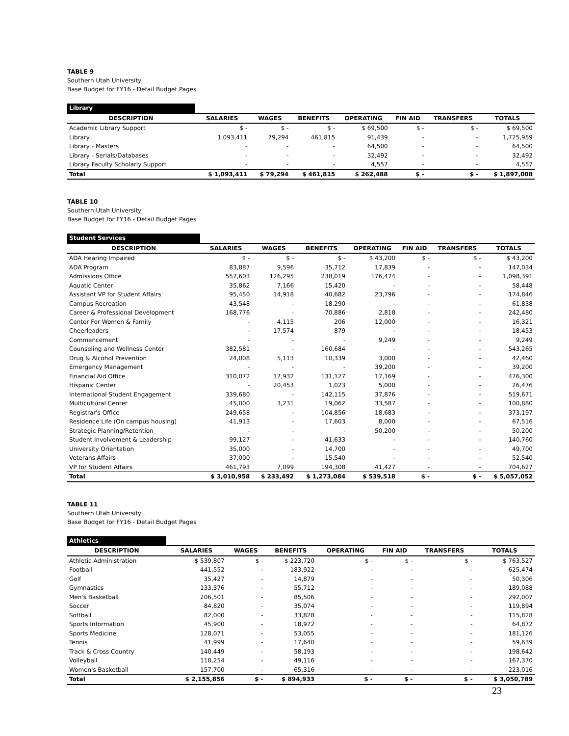TABLE 9
Southern Utah University
Base Budget for FY16 - Detail Budget Pages
| Library | | | | | | | |
| DESCRIPTION | SALARIES | WAGES | BENEFITS | OPERATING | FIN AID | TRANSFERS | TOTALS |
| Academic Library Support | $ - | $ - | $ - | $ 69,500 | $ - | $ - | $ 69,500 |
| Library | 1,093,411 | 79,294 | 461,815 | 91,439 | - | - | 1,725,959 |
| Library - Masters | - | - | - | 64,500 | - | - | 64,500 |
| Library - Serials/Databases | - | - | - | 32,492 | - | - | 32,492 |
| Library Faculty Scholarly Support | - | - | - | 4,557 | - | - | 4,557 |
| Total | $ 1,093,411 | $ 79,294 | $ 461,815 | $ 262,488 | $ - | $ - | $ 1,897,008 |
TABLE 10
Southern Utah University
Base Budget for FY16 - Detail Budget Pages
| Student Services | | | | | | | |
| DESCRIPTION | SALARIES | WAGES | BENEFITS | OPERATING | FIN AID | TRANSFERS | TOTALS |
| ADA Hearing Impaired | $ - | $ - | $ - | $ 43,200 | $ - | $ - | $ 43,200 |
| ADA Program | 83,887 | 9,596 | 35,712 | 17,839 | - | - | 147,034 |
| Admissions Office | 557,603 | 126,295 | 238,019 | 176,474 | - | - | 1,098,391 |
| Aquatic Center | 35,862 | 7,166 | 15,420 | - | - | - | 58,448 |
| Assistant VP for Student Affairs | 95,450 | 14,918 | 40,682 | 23,796 | - | - | 174,846 |
| Campus Recreation | 43,548 | - | 18,290 | - | - | - | 61,838 |
| Career & Professional Development | 168,776 | - | 70,886 | 2,818 | - | - | 242,480 |
| Center For Women & Family | - | 4,115 | 206 | 12,000 | - | - | 16,321 |
| Cheerleaders | - | 17,574 | 879 | - | - | - | 18,453 |
| Commencement | - | - | - | 9,249 | - | - | 9,249 |
| Counseling and Wellness Center | 382,581 | - | 160,684 | - | - | - | 543,265 |
| Drug & Alcohol Prevention | 24,008 | 5,113 | 10,339 | 3,000 | - | - | 42,460 |
| Emergency Management | - | - | - | 39,200 | - | - | 39,200 |
| Financial Aid Office | 310,072 | 17,932 | 131,127 | 17,169 | - | - | 476,300 |
| Hispanic Center | - | 20,453 | 1,023 | 5,000 | - | - | 26,476 |
| International Student Engagement | 339,680 | - | 142,115 | 37,876 | - | - | 519,671 |
| Multicultural Center | 45,000 | 3,231 | 19,062 | 33,587 | - | - | 100,880 |
| Registrar's Office | 249,658 | - | 104,856 | 18,683 | - | - | 373,197 |
| Residence Life (On campus housing) | 41,913 | - | 17,603 | 8,000 | - | - | 67,516 |
| Strategic Planning/Retention | - | - | - | 50,200 | - | - | 50,200 |
| Student Involvement & Leadership | 99,127 | - | 41,633 | - | - | - | 140,760 |
| University Orientation | 35,000 | - | 14,700 | - | - | - | 49,700 |
| Veterans Affairs | 37,000 | - | 15,540 | - | - | - | 52,540 |
| VP for Student Affairs | 461,793 | 7,099 | 194,308 | 41,427 | - | - | 704,627 |
| Total | $ 3,010,958 | $ 233,492 | $ 1,273,084 | $ 539,518 | $ - | $ - | $ 5,057,052 |
TABLE 11
Southern Utah University
Base Budget for FY16 - Detail Budget Pages
| Athletics | | | | | | | |
| DESCRIPTION | SALARIES | WAGES | BENEFITS | OPERATING | FIN AID | TRANSFERS | TOTALS |
| Athletic Administration | $ 539,807 | $ - | $ 223,720 | $ - | $ - | $ - | $ 763,527 |
| Football | 441,552 | - | 183,922 | - | - | - | 625,474 |
| Golf | 35,427 | - | 14,879 | - | - | - | 50,306 |
| Gymnastics | 133,376 | - | 55,712 | - | - | - | 189,088 |
| Men's Basketball | 206,501 | - | 85,506 | - | - | - | 292,007 |
| Soccer | 84,820 | - | 35,074 | - | - | - | 119,894 |
| Softball | 82,000 | - | 33,828 | - | - | - | 115,828 |
| Sports Information | 45,900 | - | 18,972 | - | - | - | 64,872 |
| Sports Medicine | 128,071 | - | 53,055 | - | - | - | 181,126 |
| Tennis | 41,999 | - | 17,640 | - | - | - | 59,639 |
| Track & Cross Country | 140,449 | - | 58,193 | - | - | - | 198,642 |
| Volleyball | 118,254 | - | 49,116 | - | - | - | 167,370 |
| Women's Basketball | 157,700 | - | 65,316 | - | - | - | 223,016 |
| Total | $ 2,155,856 | $ - | $ 894,933 | $ - | $ - | $ - | $ 3,050,789 |
23